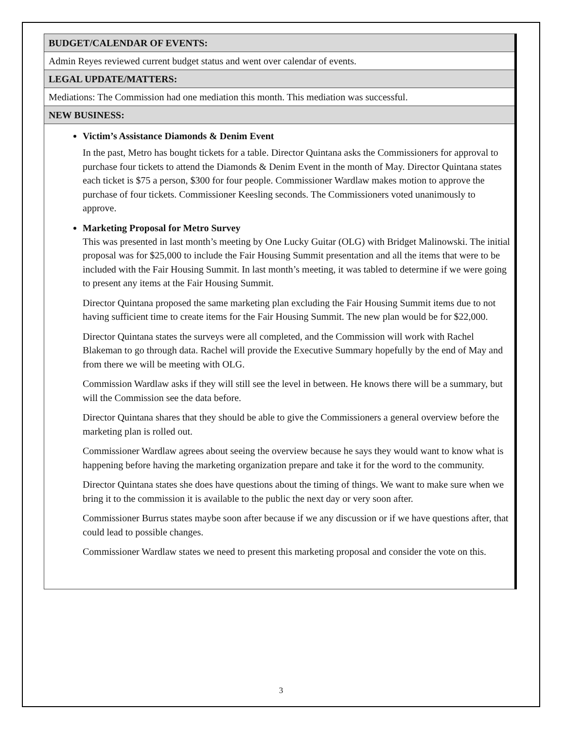| BUDGET/CALENDAR OF EVENTS: |
| Admin Reyes reviewed current budget status and went over calendar of events. |
| LEGAL UPDATE/MATTERS: |
| Mediations: The Commission had one mediation this month. This mediation was successful. |
| NEW BUSINESS: |
| Victim’s Assistance Diamonds & Denim Event In the past, Metro has bought tickets for a table. Director Quintana asks the Commissioners for approval to purchase four tickets to attend the Diamonds & Denim Event in the month of May. Director Quintana states each ticket is $75 a person, $300 for four people. Commissioner Wardlaw makes motion to approve the purchase of four tickets. Commissioner Keesling seconds. The Commissioners voted unanimously to approve. Marketing Proposal for Metro Survey This was presented in last month’s meeting by One Lucky Guitar (OLG) with Bridget Malinowski. The initial proposal was for $25,000 to include the Fair Housing Summit presentation and all the items that were to be included with the Fair Housing Summit. In last month’s meeting, it was tabled to determine if we were going to present any items at the Fair Housing Summit. Director Quintana proposed the same marketing plan excluding the Fair Housing Summit items due to not having sufficient time to create items for the Fair Housing Summit. The new plan would be for $22,000. Director Quintana states the surveys were all completed, and the Commission will work with Rachel Blakeman to go through data. Rachel will provide the Executive Summary hopefully by the end of May and from there we will be meeting with OLG. Commission Wardlaw asks if they will still see the level in between. He knows there will be a summary, but will the Commission see the data before. Director Quintana shares that they should be able to give the Commissioners a general overview before the marketing plan is rolled out. Commissioner Wardlaw agrees about seeing the overview because he says they would want to know what is happening before having the marketing organization prepare and take it for the word to the community. Director Quintana states she does have questions about the timing of things. We want to make sure when we bring it to the commission it is available to the public the next day or very soon after. Commissioner Burrus states maybe soon after because if we any discussion or if we have questions after, that could lead to possible changes. Commissioner Wardlaw states we need to present this marketing proposal and consider the vote on this. |
3